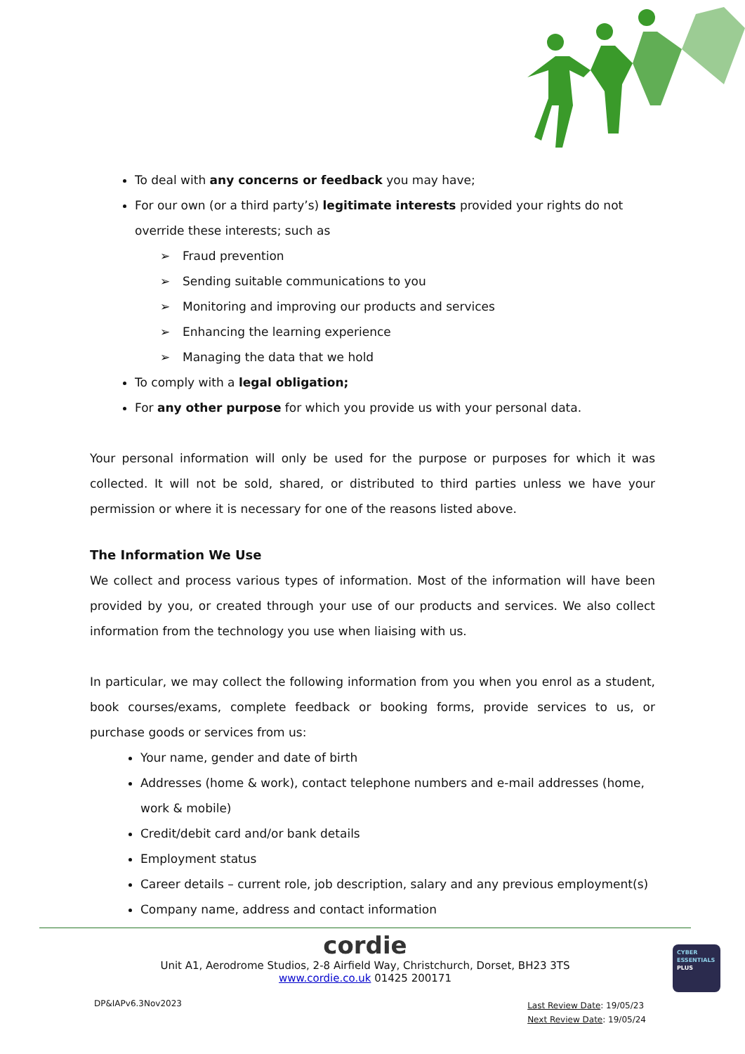To deal with any concerns or feedback you may have;
For our own (or a third party’s) legitimate interests provided your rights do not override these interests; such as
➢ Fraud prevention
➢ Sending suitable communications to you
➢ Monitoring and improving our products and services
➢ Enhancing the learning experience
➢ Managing the data that we hold
To comply with a legal obligation;
For any other purpose for which you provide us with your personal data.
Your personal information will only be used for the purpose or purposes for which it was collected. It will not be sold, shared, or distributed to third parties unless we have your permission or where it is necessary for one of the reasons listed above.
The Information We Use
We collect and process various types of information. Most of the information will have been provided by you, or created through your use of our products and services. We also collect information from the technology you use when liaising with us.
In particular, we may collect the following information from you when you enrol as a student, book courses/exams, complete feedback or booking forms, provide services to us, or purchase goods or services from us:
Your name, gender and date of birth
Addresses (home & work), contact telephone numbers and e-mail addresses (home, work & mobile)
Credit/debit card and/or bank details
Employment status
Career details – current role, job description, salary and any previous employment(s)
Company name, address and contact information
cordie
Unit A1, Aerodrome Studios, 2-8 Airfield Way, Christchurch, Dorset, BH23 3TS
www.cordie.co.uk 01425 200171
DP&IAPv6.3Nov2023
Last Review Date: 19/05/23
Next Review Date: 19/05/24
CYBER
ESSENTIALS
PLUS